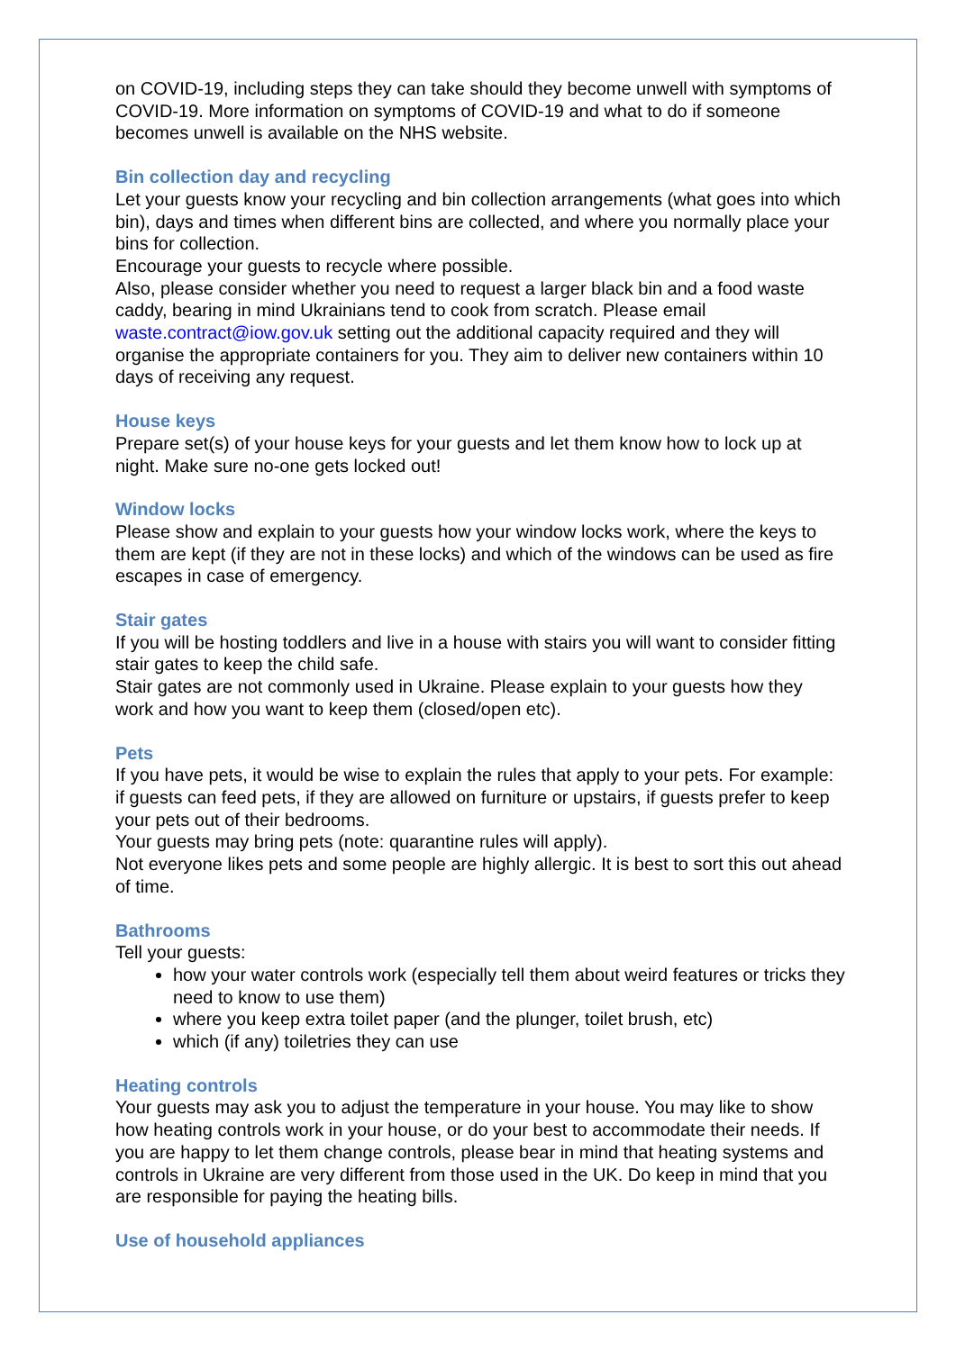on COVID-19, including steps they can take should they become unwell with symptoms of COVID-19. More information on symptoms of COVID-19 and what to do if someone becomes unwell is available on the NHS website.
Bin collection day and recycling
Let your guests know your recycling and bin collection arrangements (what goes into which bin), days and times when different bins are collected, and where you normally place your bins for collection.
Encourage your guests to recycle where possible.
Also, please consider whether you need to request a larger black bin and a food waste caddy, bearing in mind Ukrainians tend to cook from scratch. Please email waste.contract@iow.gov.uk setting out the additional capacity required and they will organise the appropriate containers for you. They aim to deliver new containers within 10 days of receiving any request.
House keys
Prepare set(s) of your house keys for your guests and let them know how to lock up at night. Make sure no-one gets locked out!
Window locks
Please show and explain to your guests how your window locks work, where the keys to them are kept (if they are not in these locks) and which of the windows can be used as fire escapes in case of emergency.
Stair gates
If you will be hosting toddlers and live in a house with stairs you will want to consider fitting stair gates to keep the child safe.
Stair gates are not commonly used in Ukraine. Please explain to your guests how they work and how you want to keep them (closed/open etc).
Pets
If you have pets, it would be wise to explain the rules that apply to your pets. For example: if guests can feed pets, if they are allowed on furniture or upstairs, if guests prefer to keep your pets out of their bedrooms.
Your guests may bring pets (note: quarantine rules will apply).
Not everyone likes pets and some people are highly allergic. It is best to sort this out ahead of time.
Bathrooms
Tell your guests:
how your water controls work (especially tell them about weird features or tricks they need to know to use them)
where you keep extra toilet paper (and the plunger, toilet brush, etc)
which (if any) toiletries they can use
Heating controls
Your guests may ask you to adjust the temperature in your house. You may like to show how heating controls work in your house, or do your best to accommodate their needs. If you are happy to let them change controls, please bear in mind that heating systems and controls in Ukraine are very different from those used in the UK. Do keep in mind that you are responsible for paying the heating bills.
Use of household appliances